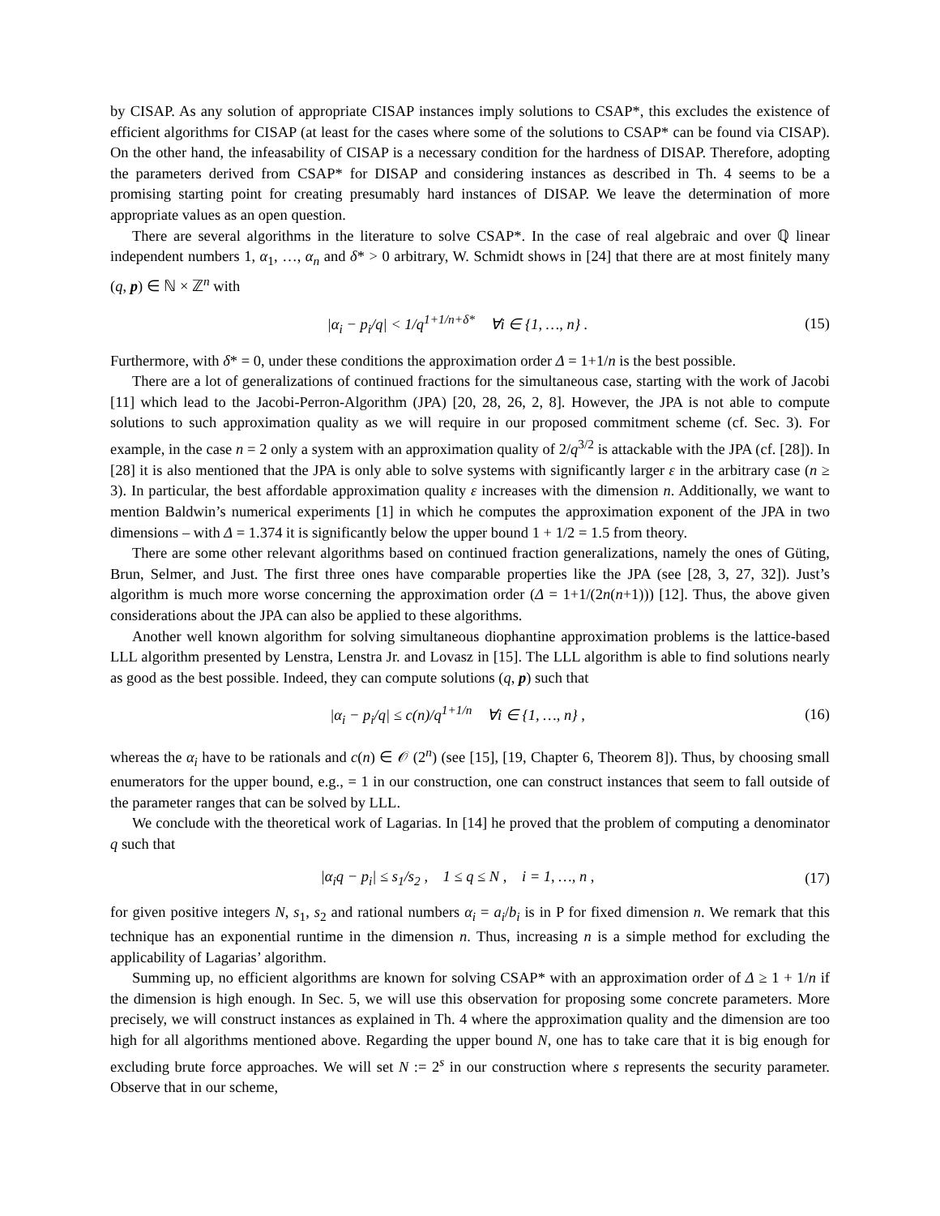by CISAP. As any solution of appropriate CISAP instances imply solutions to CSAP*, this excludes the existence of efficient algorithms for CISAP (at least for the cases where some of the solutions to CSAP* can be found via CISAP). On the other hand, the infeasability of CISAP is a necessary condition for the hardness of DISAP. Therefore, adopting the parameters derived from CSAP* for DISAP and considering instances as described in Th. 4 seems to be a promising starting point for creating presumably hard instances of DISAP. We leave the determination of more appropriate values as an open question.
There are several algorithms in the literature to solve CSAP*. In the case of real algebraic and over ℚ linear independent numbers 1, α<sub>1</sub>, …, α<sub>n</sub> and δ* > 0 arbitrary, W. Schmidt shows in [24] that there are at most finitely many (q, p) ∈ ℕ × ℤ<sup>n</sup> with
|α<sub>i</sub> − p<sub>i</sub>/q| < 1/q<sup>1+1/n+δ*</sup> ∀i ∈ {1, …, n} . (15)
Furthermore, with δ* = 0, under these conditions the approximation order Δ = 1+1/n is the best possible.
There are a lot of generalizations of continued fractions for the simultaneous case, starting with the work of Jacobi [11] which lead to the Jacobi-Perron-Algorithm (JPA) [20, 28, 26, 2, 8]. However, the JPA is not able to compute solutions to such approximation quality as we will require in our proposed commitment scheme (cf. Sec. 3). For example, in the case n = 2 only a system with an approximation quality of 2/q<sup>3/2</sup> is attackable with the JPA (cf. [28]). In [28] it is also mentioned that the JPA is only able to solve systems with significantly larger ε in the arbitrary case (n ≥ 3). In particular, the best affordable approximation quality ε increases with the dimension n. Additionally, we want to mention Baldwin’s numerical experiments [1] in which he computes the approximation exponent of the JPA in two dimensions – with Δ = 1.374 it is significantly below the upper bound 1 + 1/2 = 1.5 from theory.
There are some other relevant algorithms based on continued fraction generalizations, namely the ones of Güting, Brun, Selmer, and Just. The first three ones have comparable properties like the JPA (see [28, 3, 27, 32]). Just’s algorithm is much more worse concerning the approximation order (Δ = 1+1/(2n(n+1))) [12]. Thus, the above given considerations about the JPA can also be applied to these algorithms.
Another well known algorithm for solving simultaneous diophantine approximation problems is the lattice-based LLL algorithm presented by Lenstra, Lenstra Jr. and Lovasz in [15]. The LLL algorithm is able to find solutions nearly as good as the best possible. Indeed, they can compute solutions (q, p) such that
|α<sub>i</sub> − p<sub>i</sub>/q| ≤ c(n)/q<sup>1+1/n</sup> ∀i ∈ {1, …, n} , (16)
whereas the α<sub>i</sub> have to be rationals and c(n) ∈ 𝒪 (2<sup>n</sup>) (see [15], [19, Chapter 6, Theorem 8]). Thus, by choosing small enumerators for the upper bound, e.g., = 1 in our construction, one can construct instances that seem to fall outside of the parameter ranges that can be solved by LLL.
We conclude with the theoretical work of Lagarias. In [14] he proved that the problem of computing a denominator q such that
|α<sub>i</sub>q − p<sub>i</sub>| ≤ s<sub>1</sub>/s<sub>2</sub> , 1 ≤ q ≤ N , i = 1, …, n , (17)
for given positive integers N, s<sub>1</sub>, s<sub>2</sub> and rational numbers α<sub>i</sub> = a<sub>i</sub>/b<sub>i</sub> is in P for fixed dimension n. We remark that this technique has an exponential runtime in the dimension n. Thus, increasing n is a simple method for excluding the applicability of Lagarias’ algorithm.
Summing up, no efficient algorithms are known for solving CSAP* with an approximation order of Δ ≥ 1 + 1/n if the dimension is high enough. In Sec. 5, we will use this observation for proposing some concrete parameters. More precisely, we will construct instances as explained in Th. 4 where the approximation quality and the dimension are too high for all algorithms mentioned above. Regarding the upper bound N, one has to take care that it is big enough for excluding brute force approaches. We will set N := 2<sup>s</sup> in our construction where s represents the security parameter. Observe that in our scheme,